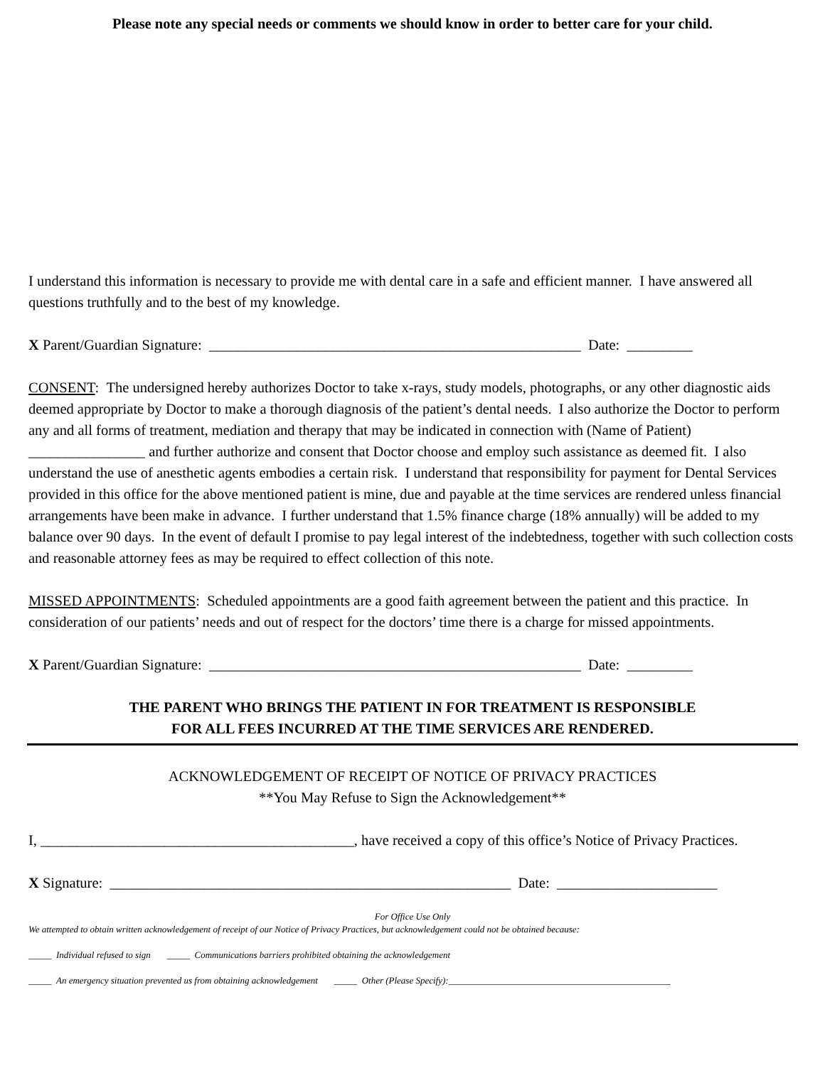Please note any special needs or comments we should know in order to better care for your child.
I understand this information is necessary to provide me with dental care in a safe and efficient manner. I have answered all questions truthfully and to the best of my knowledge.
X Parent/Guardian Signature: ___________________________________________________ Date: _________
CONSENT: The undersigned hereby authorizes Doctor to take x-rays, study models, photographs, or any other diagnostic aids deemed appropriate by Doctor to make a thorough diagnosis of the patient’s dental needs. I also authorize the Doctor to perform any and all forms of treatment, mediation and therapy that may be indicated in connection with (Name of Patient) ________________ and further authorize and consent that Doctor choose and employ such assistance as deemed fit. I also understand the use of anesthetic agents embodies a certain risk. I understand that responsibility for payment for Dental Services provided in this office for the above mentioned patient is mine, due and payable at the time services are rendered unless financial arrangements have been make in advance. I further understand that 1.5% finance charge (18% annually) will be added to my balance over 90 days. In the event of default I promise to pay legal interest of the indebtedness, together with such collection costs and reasonable attorney fees as may be required to effect collection of this note.
MISSED APPOINTMENTS: Scheduled appointments are a good faith agreement between the patient and this practice. In consideration of our patients’ needs and out of respect for the doctors’ time there is a charge for missed appointments.
X Parent/Guardian Signature: ___________________________________________________ Date: _________
THE PARENT WHO BRINGS THE PATIENT IN FOR TREATMENT IS RESPONSIBLE
FOR ALL FEES INCURRED AT THE TIME SERVICES ARE RENDERED.
ACKNOWLEDGEMENT OF RECEIPT OF NOTICE OF PRIVACY PRACTICES
**You May Refuse to Sign the Acknowledgement**
I, ___________________________________________, have received a copy of this office’s Notice of Privacy Practices.
X Signature: _______________________________________________________ Date: ______________________
For Office Use Only
We attempted to obtain written acknowledgement of receipt of our Notice of Privacy Practices, but acknowledgement could not be obtained because:
_____ Individual refused to sign _____ Communications barriers prohibited obtaining the acknowledgement
_____ An emergency situation prevented us from obtaining acknowledgement _____ Other (Please Specify):________________________________________________